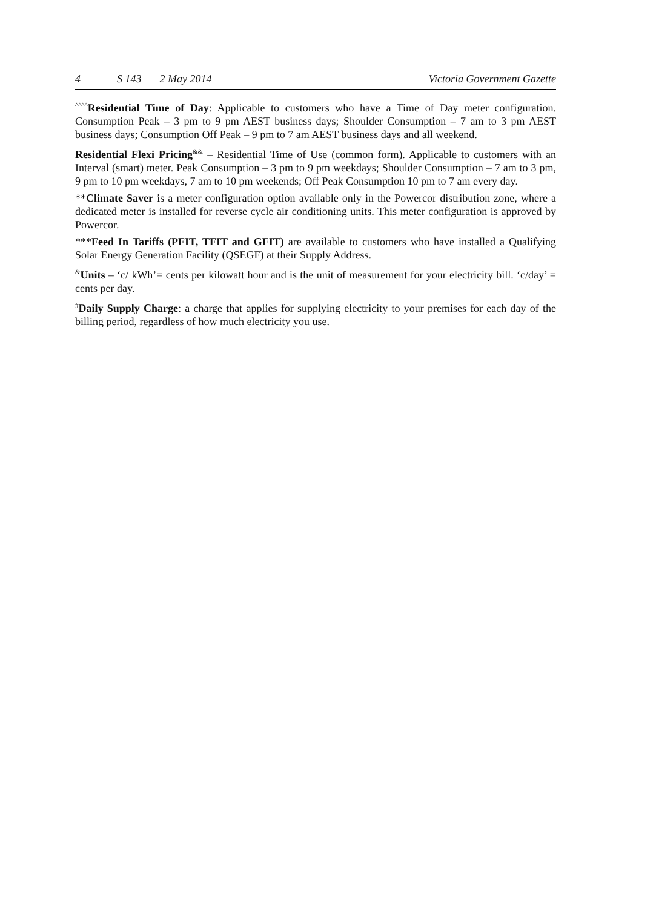4 S 143 2 May 2014 Victoria Government Gazette
<sup>^^^^</sup>Residential Time of Day: Applicable to customers who have a Time of Day meter configuration. Consumption Peak – 3 pm to 9 pm AEST business days; Shoulder Consumption – 7 am to 3 pm AEST business days; Consumption Off Peak – 9 pm to 7 am AEST business days and all weekend.
Residential Flexi Pricing<sup>&&</sup> – Residential Time of Use (common form). Applicable to customers with an Interval (smart) meter. Peak Consumption – 3 pm to 9 pm weekdays; Shoulder Consumption – 7 am to 3 pm, 9 pm to 10 pm weekdays, 7 am to 10 pm weekends; Off Peak Consumption 10 pm to 7 am every day.
**Climate Saver is a meter configuration option available only in the Powercor distribution zone, where a dedicated meter is installed for reverse cycle air conditioning units. This meter configuration is approved by Powercor.
***Feed In Tariffs (PFIT, TFIT and GFIT) are available to customers who have installed a Qualifying Solar Energy Generation Facility (QSEGF) at their Supply Address.
<sup>&</sup>Units – ‘c/ kWh’= cents per kilowatt hour and is the unit of measurement for your electricity bill. ‘c/day’ = cents per day.
<sup>#</sup> Daily Supply Charge: a charge that applies for supplying electricity to your premises for each day of the billing period, regardless of how much electricity you use.